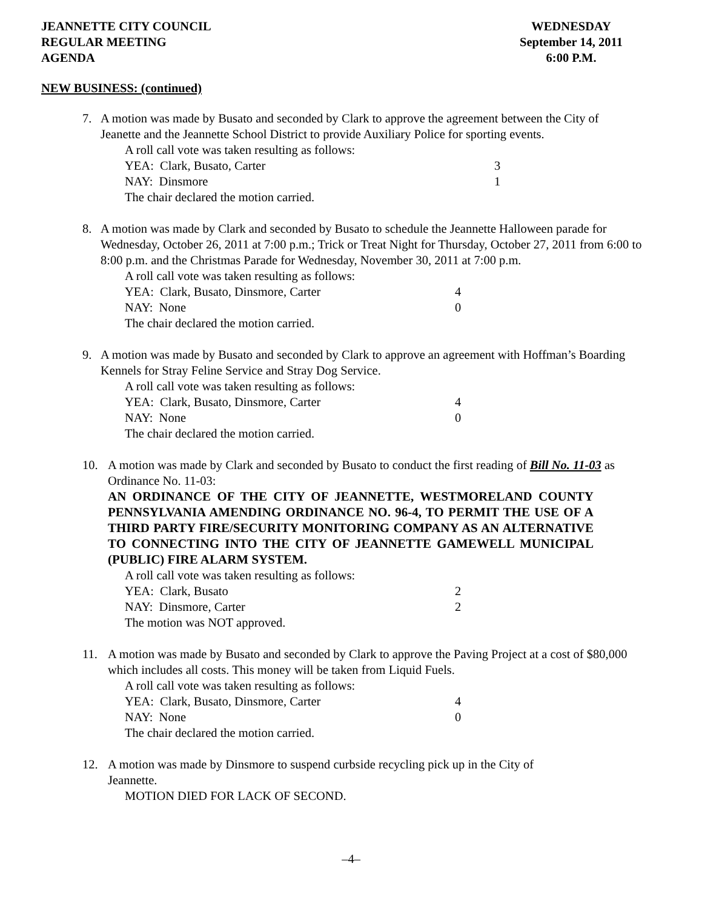JEANNETTE CITY COUNCIL
REGULAR MEETING
AGENDA
WEDNESDAY
September 14, 2011
6:00 P.M.
NEW BUSINESS: (continued)
7. A motion was made by Busato and seconded by Clark to approve the agreement between the City of Jeanette and the Jeannette School District to provide Auxiliary Police for sporting events.
A roll call vote was taken resulting as follows:
YEA: Clark, Busato, Carter 3
NAY: Dinsmore 1
The chair declared the motion carried.
8. A motion was made by Clark and seconded by Busato to schedule the Jeannette Halloween parade for Wednesday, October 26, 2011 at 7:00 p.m.; Trick or Treat Night for Thursday, October 27, 2011 from 6:00 to 8:00 p.m. and the Christmas Parade for Wednesday, November 30, 2011 at 7:00 p.m.
A roll call vote was taken resulting as follows:
YEA: Clark, Busato, Dinsmore, Carter 4
NAY: None 0
The chair declared the motion carried.
9. A motion was made by Busato and seconded by Clark to approve an agreement with Hoffman’s Boarding Kennels for Stray Feline Service and Stray Dog Service.
A roll call vote was taken resulting as follows:
YEA: Clark, Busato, Dinsmore, Carter 4
NAY: None 0
The chair declared the motion carried.
10. A motion was made by Clark and seconded by Busato to conduct the first reading of Bill No. 11-03 as Ordinance No. 11-03:
AN ORDINANCE OF THE CITY OF JEANNETTE, WESTMORELAND COUNTY PENNSYLVANIA AMENDING ORDINANCE NO. 96-4, TO PERMIT THE USE OF A THIRD PARTY FIRE/SECURITY MONITORING COMPANY AS AN ALTERNATIVE TO CONNECTING INTO THE CITY OF JEANNETTE GAMEWELL MUNICIPAL (PUBLIC) FIRE ALARM SYSTEM.
A roll call vote was taken resulting as follows:
YEA: Clark, Busato 2
NAY: Dinsmore, Carter 2
The motion was NOT approved.
11. A motion was made by Busato and seconded by Clark to approve the Paving Project at a cost of $80,000 which includes all costs. This money will be taken from Liquid Fuels.
A roll call vote was taken resulting as follows:
YEA: Clark, Busato, Dinsmore, Carter 4
NAY: None 0
The chair declared the motion carried.
12. A motion was made by Dinsmore to suspend curbside recycling pick up in the City of Jeannette.
MOTION DIED FOR LACK OF SECOND.
–4–